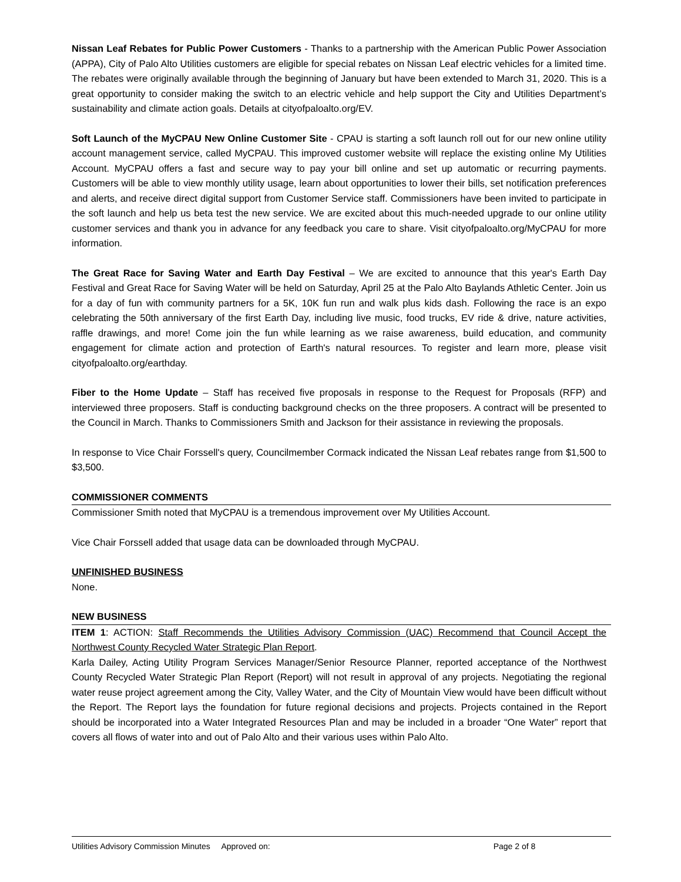Nissan Leaf Rebates for Public Power Customers - Thanks to a partnership with the American Public Power Association (APPA), City of Palo Alto Utilities customers are eligible for special rebates on Nissan Leaf electric vehicles for a limited time. The rebates were originally available through the beginning of January but have been extended to March 31, 2020. This is a great opportunity to consider making the switch to an electric vehicle and help support the City and Utilities Department’s sustainability and climate action goals. Details at cityofpaloalto.org/EV.
Soft Launch of the MyCPAU New Online Customer Site - CPAU is starting a soft launch roll out for our new online utility account management service, called MyCPAU. This improved customer website will replace the existing online My Utilities Account. MyCPAU offers a fast and secure way to pay your bill online and set up automatic or recurring payments. Customers will be able to view monthly utility usage, learn about opportunities to lower their bills, set notification preferences and alerts, and receive direct digital support from Customer Service staff. Commissioners have been invited to participate in the soft launch and help us beta test the new service. We are excited about this much-needed upgrade to our online utility customer services and thank you in advance for any feedback you care to share. Visit cityofpaloalto.org/MyCPAU for more information.
The Great Race for Saving Water and Earth Day Festival – We are excited to announce that this year's Earth Day Festival and Great Race for Saving Water will be held on Saturday, April 25 at the Palo Alto Baylands Athletic Center. Join us for a day of fun with community partners for a 5K, 10K fun run and walk plus kids dash. Following the race is an expo celebrating the 50th anniversary of the first Earth Day, including live music, food trucks, EV ride & drive, nature activities, raffle drawings, and more! Come join the fun while learning as we raise awareness, build education, and community engagement for climate action and protection of Earth's natural resources. To register and learn more, please visit cityofpaloalto.org/earthday.
Fiber to the Home Update – Staff has received five proposals in response to the Request for Proposals (RFP) and interviewed three proposers. Staff is conducting background checks on the three proposers. A contract will be presented to the Council in March. Thanks to Commissioners Smith and Jackson for their assistance in reviewing the proposals.
In response to Vice Chair Forssell's query, Councilmember Cormack indicated the Nissan Leaf rebates range from $1,500 to $3,500.
COMMISSIONER COMMENTS
Commissioner Smith noted that MyCPAU is a tremendous improvement over My Utilities Account.
Vice Chair Forssell added that usage data can be downloaded through MyCPAU.
UNFINISHED BUSINESS
None.
NEW BUSINESS
ITEM 1: ACTION: Staff Recommends the Utilities Advisory Commission (UAC) Recommend that Council Accept the Northwest County Recycled Water Strategic Plan Report.
Karla Dailey, Acting Utility Program Services Manager/Senior Resource Planner, reported acceptance of the Northwest County Recycled Water Strategic Plan Report (Report) will not result in approval of any projects. Negotiating the regional water reuse project agreement among the City, Valley Water, and the City of Mountain View would have been difficult without the Report. The Report lays the foundation for future regional decisions and projects. Projects contained in the Report should be incorporated into a Water Integrated Resources Plan and may be included in a broader “One Water” report that covers all flows of water into and out of Palo Alto and their various uses within Palo Alto.
Utilities Advisory Commission Minutes Approved on: Page 2 of 8